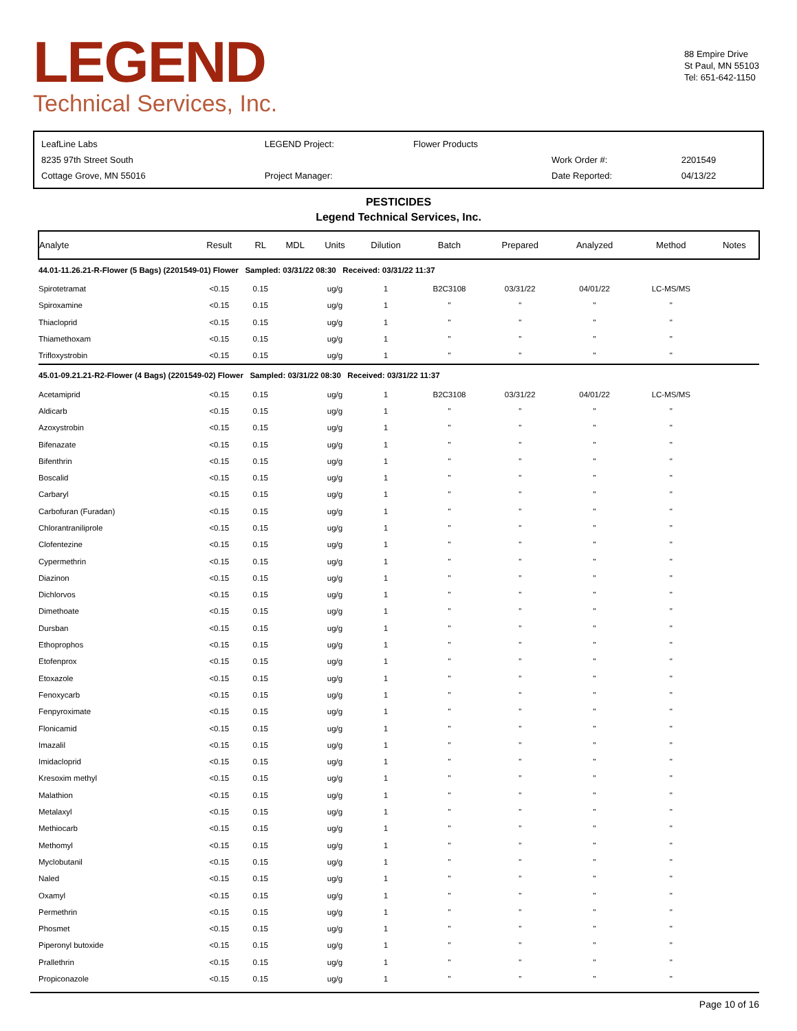LEGEND
Technical Services, Inc.
88 Empire Drive
St Paul, MN 55103
Tel: 651-642-1150
| LeafLine Labs | LEGEND Project: | Flower Products | | |
| 8235 97th Street South | | | Work Order #: | 2201549 |
| Cottage Grove, MN 55016 | Project Manager: | | Date Reported: | 04/13/22 |
PESTICIDES
Legend Technical Services, Inc.
| Analyte | Result | RL | MDL | Units | Dilution | Batch | Prepared | Analyzed | Method | Notes |
| --- | --- | --- | --- | --- | --- | --- | --- | --- | --- | --- |
| 44.01-11.26.21-R-Flower (5 Bags) (2201549-01) Flower Sampled: 03/31/22 08:30 Received: 03/31/22 11:37 | | | | | | | | | | |
| Spirotetramat | <0.15 | 0.15 | | ug/g | 1 | B2C3108 | 03/31/22 | 04/01/22 | LC-MS/MS | |
| Spiroxamine | <0.15 | 0.15 | | ug/g | 1 | " | " | " | " | |
| Thiacloprid | <0.15 | 0.15 | | ug/g | 1 | " | " | " | " | |
| Thiamethoxam | <0.15 | 0.15 | | ug/g | 1 | " | " | " | " | |
| Trifloxystrobin | <0.15 | 0.15 | | ug/g | 1 | " | " | " | " | |
| 45.01-09.21.21-R2-Flower (4 Bags) (2201549-02) Flower Sampled: 03/31/22 08:30 Received: 03/31/22 11:37 | | | | | | | | | | |
| Acetamiprid | <0.15 | 0.15 | | ug/g | 1 | B2C3108 | 03/31/22 | 04/01/22 | LC-MS/MS | |
| Aldicarb | <0.15 | 0.15 | | ug/g | 1 | " | " | " | " | |
| Azoxystrobin | <0.15 | 0.15 | | ug/g | 1 | " | " | " | " | |
| Bifenazate | <0.15 | 0.15 | | ug/g | 1 | " | " | " | " | |
| Bifenthrin | <0.15 | 0.15 | | ug/g | 1 | " | " | " | " | |
| Boscalid | <0.15 | 0.15 | | ug/g | 1 | " | " | " | " | |
| Carbaryl | <0.15 | 0.15 | | ug/g | 1 | " | " | " | " | |
| Carbofuran (Furadan) | <0.15 | 0.15 | | ug/g | 1 | " | " | " | " | |
| Chlorantraniliprole | <0.15 | 0.15 | | ug/g | 1 | " | " | " | " | |
| Clofentezine | <0.15 | 0.15 | | ug/g | 1 | " | " | " | " | |
| Cypermethrin | <0.15 | 0.15 | | ug/g | 1 | " | " | " | " | |
| Diazinon | <0.15 | 0.15 | | ug/g | 1 | " | " | " | " | |
| Dichlorvos | <0.15 | 0.15 | | ug/g | 1 | " | " | " | " | |
| Dimethoate | <0.15 | 0.15 | | ug/g | 1 | " | " | " | " | |
| Dursban | <0.15 | 0.15 | | ug/g | 1 | " | " | " | " | |
| Ethoprophos | <0.15 | 0.15 | | ug/g | 1 | " | " | " | " | |
| Etofenprox | <0.15 | 0.15 | | ug/g | 1 | " | " | " | " | |
| Etoxazole | <0.15 | 0.15 | | ug/g | 1 | " | " | " | " | |
| Fenoxycarb | <0.15 | 0.15 | | ug/g | 1 | " | " | " | " | |
| Fenpyroximate | <0.15 | 0.15 | | ug/g | 1 | " | " | " | " | |
| Flonicamid | <0.15 | 0.15 | | ug/g | 1 | " | " | " | " | |
| Imazalil | <0.15 | 0.15 | | ug/g | 1 | " | " | " | " | |
| Imidacloprid | <0.15 | 0.15 | | ug/g | 1 | " | " | " | " | |
| Kresoxim methyl | <0.15 | 0.15 | | ug/g | 1 | " | " | " | " | |
| Malathion | <0.15 | 0.15 | | ug/g | 1 | " | " | " | " | |
| Metalaxyl | <0.15 | 0.15 | | ug/g | 1 | " | " | " | " | |
| Methiocarb | <0.15 | 0.15 | | ug/g | 1 | " | " | " | " | |
| Methomyl | <0.15 | 0.15 | | ug/g | 1 | " | " | " | " | |
| Myclobutanil | <0.15 | 0.15 | | ug/g | 1 | " | " | " | " | |
| Naled | <0.15 | 0.15 | | ug/g | 1 | " | " | " | " | |
| Oxamyl | <0.15 | 0.15 | | ug/g | 1 | " | " | " | " | |
| Permethrin | <0.15 | 0.15 | | ug/g | 1 | " | " | " | " | |
| Phosmet | <0.15 | 0.15 | | ug/g | 1 | " | " | " | " | |
| Piperonyl butoxide | <0.15 | 0.15 | | ug/g | 1 | " | " | " | " | |
| Prallethrin | <0.15 | 0.15 | | ug/g | 1 | " | " | " | " | |
| Propiconazole | <0.15 | 0.15 | | ug/g | 1 | " | " | " | " | |
Page 10 of 16